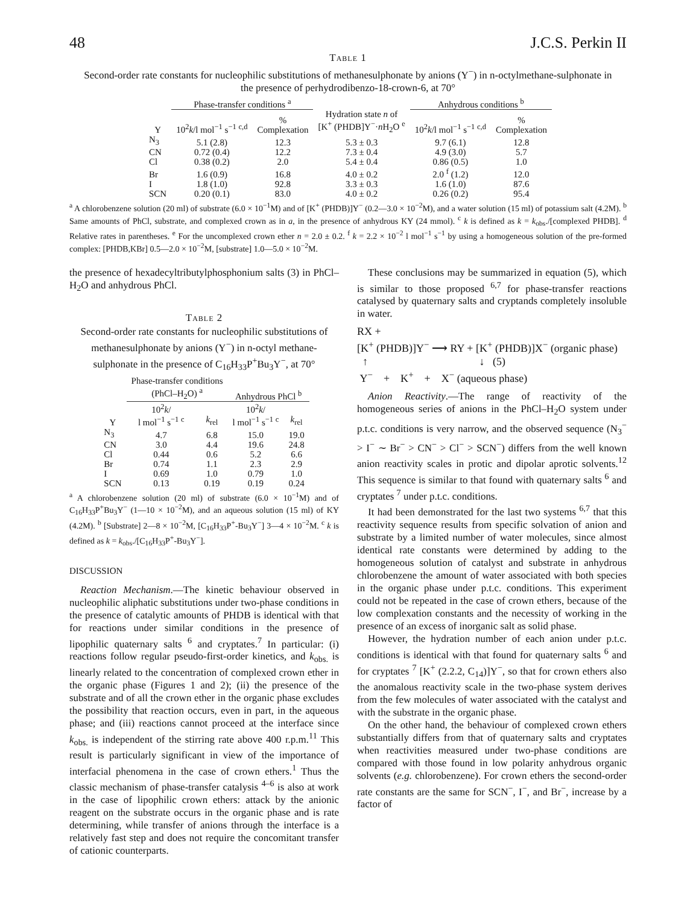48 J.C.S. Perkin II
Table 1
Second-order rate constants for nucleophilic substitutions of methanesulphonate by anions (Y<sup>−</sup>) in n-octylmethane-sulphonate in the presence of perhydrodibenzo-18-crown-6, at 70°
| | Phase-transfer conditions <sup>a</sup> | | | Anhydrous conditions <sup>b</sup> | |
| --- | --- | --- | --- | --- | --- |
| Y | 10<sup>2</sup> k /l mol<sup>−1</sup> s<sup>−1</sup> <sup>c,d</sup> | % Complexation | Hydration state n of [K<sup>+</sup> (PHDB]Y<sup>−</sup>· n H<sub>2</sub>O <sup>e</sup> | 10<sup>2</sup> k /l mol<sup>−1</sup> s<sup>−1</sup> <sup>c,d</sup> | % Complexation |
| N<sub>3</sub> | 5.1 (2.8) | 12.3 | 5.3 ± 0.3 | 9.7 (6.1) | 12.8 |
| CN | 0.72 (0.4) | 12.2 | 7.3 ± 0.4 | 4.9 (3.0) | 5.7 |
| Cl | 0.38 (0.2) | 2.0 | 5.4 ± 0.4 | 0.86 (0.5) | 1.0 |
| Br | 1.6 (0.9) | 16.8 | 4.0 ± 0.2 | 2.0 <sup>f</sup> (1.2) | 12.0 |
| I | 1.8 (1.0) | 92.8 | 3.3 ± 0.3 | 1.6 (1.0) | 87.6 |
| SCN | 0.20 (0.1) | 83.0 | 4.0 ± 0.2 | 0.26 (0.2) | 95.4 |
<sup>a</sup> A chlorobenzene solution (20 ml) of substrate (6.0 × 10<sup>−1</sup>M) and of [K<sup>+</sup> (PHDB)]Y<sup>−</sup> (0.2—3.0 × 10<sup>−2</sup>M), and a water solution (15 ml) of potassium salt (4.2M). <sup>b</sup> Same amounts of PhCl, substrate, and complexed crown as in a, in the presence of anhydrous KY (24 mmol). <sup>c</sup> k is defined as k = k<sub>obs</sub>./[complexed PHDB]. <sup>d</sup> Relative rates in parentheses. <sup>e</sup> For the uncomplexed crown ether n = 2.0 ± 0.2. <sup>f</sup> k = 2.2 × 10<sup>−2</sup> l mol<sup>−1</sup> s<sup>−1</sup> by using a homogeneous solution of the pre-formed complex: [PHDB,KBr] 0.5—2.0 × 10<sup>−2</sup>M, [substrate] 1.0—5.0 × 10<sup>−2</sup>M.
the presence of hexadecyltributylphosphonium salts (3) in PhCl–H<sub>2</sub>O and anhydrous PhCl.
Table 2
Second-order rate constants for nucleophilic substitutions of methanesulphonate by anions (Y<sup>−</sup>) in n-octyl methane-sulphonate in the presence of C<sub>16</sub>H<sub>33</sub>P<sup>+</sup>Bu<sub>3</sub>Y<sup>−</sup>, at 70°
| | Phase-transfer conditions (PhCl–H<sub>2</sub>O) <sup>a</sup> | | Anhydrous PhCl <sup>b</sup> | |
| --- | --- | --- | --- | --- |
| Y | 10<sup>2</sup> k / l mol<sup>−1</sup> s<sup>−1</sup> <sup>c</sup> | k<sub>rel</sub> | 10<sup>2</sup> k / l mol<sup>−1</sup> s<sup>−1</sup> <sup>c</sup> | k<sub>rel</sub> |
| N<sub>3</sub> | 4.7 | 6.8 | 15.0 | 19.0 |
| CN | 3.0 | 4.4 | 19.6 | 24.8 |
| Cl | 0.44 | 0.6 | 5.2 | 6.6 |
| Br | 0.74 | 1.1 | 2.3 | 2.9 |
| I | 0.69 | 1.0 | 0.79 | 1.0 |
| SCN | 0.13 | 0.19 | 0.19 | 0.24 |
<sup>a</sup> A chlorobenzene solution (20 ml) of substrate (6.0 × 10<sup>−1</sup>M) and of C<sub>16</sub>H<sub>33</sub>P<sup>+</sup>Bu<sub>3</sub>Y<sup>−</sup> (1—10 × 10<sup>−2</sup>M), and an aqueous solution (15 ml) of KY (4.2M). <sup>b</sup> [Substrate] 2—8 × 10<sup>−2</sup>M, [C<sub>16</sub>H<sub>33</sub>P<sup>+</sup>-Bu<sub>3</sub>Y<sup>−</sup>] 3—4 × 10<sup>−2</sup>M. <sup>c</sup> k is defined as k = k<sub>obs</sub>./[C<sub>16</sub>H<sub>33</sub>P<sup>+</sup>-Bu<sub>3</sub>Y<sup>−</sup>].
DISCUSSION
Reaction Mechanism.—The kinetic behaviour observed in nucleophilic aliphatic substitutions under two-phase conditions in the presence of catalytic amounts of PHDB is identical with that for reactions under similar conditions in the presence of lipophilic quaternary salts <sup>6</sup> and cryptates.<sup>7</sup> In particular: (i) reactions follow regular pseudo-first-order kinetics, and k<sub>obs.</sub> is linearly related to the concentration of complexed crown ether in the organic phase (Figures 1 and 2); (ii) the presence of the substrate and of all the crown ether in the organic phase excludes the possibility that reaction occurs, even in part, in the aqueous phase; and (iii) reactions cannot proceed at the interface since k<sub>obs.</sub> is independent of the stirring rate above 400 r.p.m.<sup>11</sup> This result is particularly significant in view of the importance of interfacial phenomena in the case of crown ethers.<sup>1</sup> Thus the classic mechanism of phase-transfer catalysis <sup>4–6</sup> is also at work in the case of lipophilic crown ethers: attack by the anionic reagent on the substrate occurs in the organic phase and is rate determining, while transfer of anions through the interface is a relatively fast step and does not require the concomitant transfer of cationic counterparts.
These conclusions may be summarized in equation (5), which is similar to those proposed <sup>6,7</sup> for phase-transfer reactions catalysed by quaternary salts and cryptands completely insoluble in water.
RX +
[K<sup>+</sup> (PHDB)]Y<sup>−</sup> ⟶ RY + [K<sup>+</sup> (PHDB)]X<sup>−</sup> (organic phase)
↑ ↓ (5)
Y<sup>−</sup> + K<sup>+</sup> + X<sup>−</sup> (aqueous phase)
Anion Reactivity.—The range of reactivity of the homogeneous series of anions in the PhCl–H<sub>2</sub>O system under p.t.c. conditions is very narrow, and the observed sequence (N<sub>3</sub><sup>−</sup> > I<sup>−</sup> ∼ Br<sup>−</sup> > CN<sup>−</sup> > Cl<sup>−</sup> > SCN<sup>−</sup>) differs from the well known anion reactivity scales in protic and dipolar aprotic solvents.<sup>12</sup> This sequence is similar to that found with quaternary salts <sup>6</sup> and cryptates <sup>7</sup> under p.t.c. conditions.
It had been demonstrated for the last two systems <sup>6,7</sup> that this reactivity sequence results from specific solvation of anion and substrate by a limited number of water molecules, since almost identical rate constants were determined by adding to the homogeneous solution of catalyst and substrate in anhydrous chlorobenzene the amount of water associated with both species in the organic phase under p.t.c. conditions. This experiment could not be repeated in the case of crown ethers, because of the low complexation constants and the necessity of working in the presence of an excess of inorganic salt as solid phase.
However, the hydration number of each anion under p.t.c. conditions is identical with that found for quaternary salts <sup>6</sup> and for cryptates <sup>7</sup> [K<sup>+</sup> (2.2.2, C<sub>14</sub>)]Y<sup>−</sup>, so that for crown ethers also the anomalous reactivity scale in the two-phase system derives from the few molecules of water associated with the catalyst and with the substrate in the organic phase.
On the other hand, the behaviour of complexed crown ethers substantially differs from that of quaternary salts and cryptates when reactivities measured under two-phase conditions are compared with those found in low polarity anhydrous organic solvents (e.g. chlorobenzene). For crown ethers the second-order rate constants are the same for SCN<sup>−</sup>, I<sup>−</sup>, and Br<sup>−</sup>, increase by a factor of